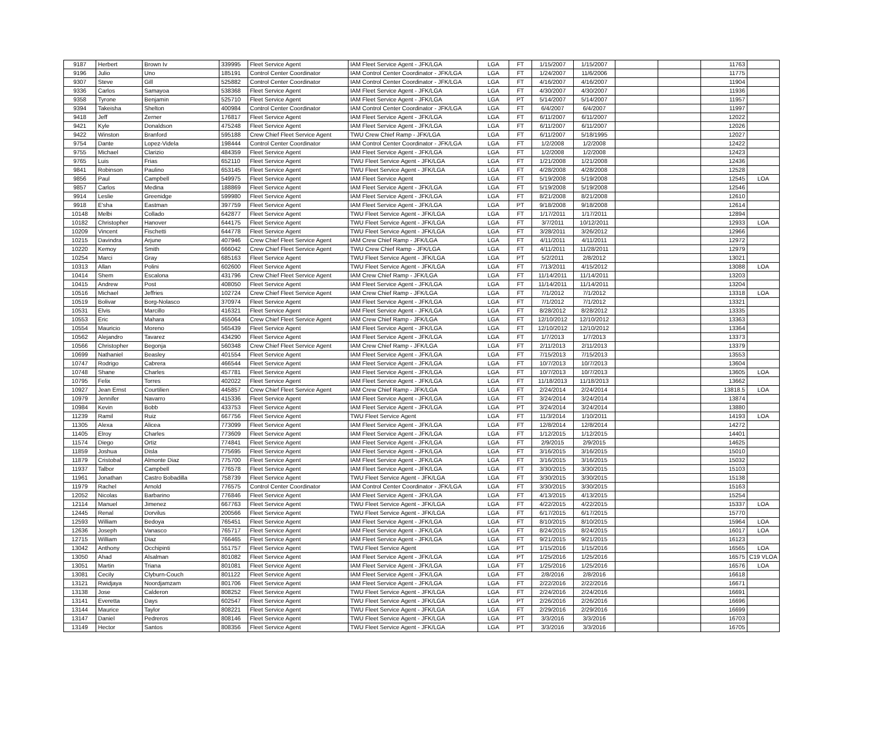| 9187 | Herbert | Brown Iv | 339995 | Fleet Service Agent | IAM Fleet Service Agent - JFK/LGA | LGA | FT | 1/15/2007 | 1/15/2007 | | | 11763 | |
| 9196 | Julio | Uno | 185191 | Control Center Coordinator | IAM Control Center Coordinator - JFK/LGA | LGA | FT | 1/24/2007 | 11/6/2006 | | | 11775 | |
| 9307 | Steve | Gill | 525882 | Control Center Coordinator | IAM Control Center Coordinator - JFK/LGA | LGA | FT | 4/16/2007 | 4/16/2007 | | | 11904 | |
| 9336 | Carlos | Samayoa | 538368 | Fleet Service Agent | IAM Fleet Service Agent - JFK/LGA | LGA | FT | 4/30/2007 | 4/30/2007 | | | 11936 | |
| 9358 | Tyrone | Benjamin | 525710 | Fleet Service Agent | IAM Fleet Service Agent - JFK/LGA | LGA | PT | 5/14/2007 | 5/14/2007 | | | 11957 | |
| 9394 | Takeisha | Shelton | 400984 | Control Center Coordinator | IAM Control Center Coordinator - JFK/LGA | LGA | FT | 6/4/2007 | 6/4/2007 | | | 11997 | |
| 9418 | Jeff | Zerner | 176817 | Fleet Service Agent | IAM Fleet Service Agent - JFK/LGA | LGA | FT | 6/11/2007 | 6/11/2007 | | | 12022 | |
| 9421 | Kyle | Donaldson | 475248 | Fleet Service Agent | IAM Fleet Service Agent - JFK/LGA | LGA | FT | 6/11/2007 | 6/11/2007 | | | 12026 | |
| 9422 | Winston | Branford | 595188 | Crew Chief Fleet Service Agent | TWU Crew Chief Ramp - JFK/LGA | LGA | FT | 6/11/2007 | 5/18/1995 | | | 12027 | |
| 9754 | Dante | Lopez-Videla | 198444 | Control Center Coordinator | IAM Control Center Coordinator - JFK/LGA | LGA | FT | 1/2/2008 | 1/2/2008 | | | 12422 | |
| 9755 | Michael | Clarizio | 484359 | Fleet Service Agent | IAM Fleet Service Agent - JFK/LGA | LGA | FT | 1/2/2008 | 1/2/2008 | | | 12423 | |
| 9765 | Luis | Frias | 652110 | Fleet Service Agent | TWU Fleet Service Agent - JFK/LGA | LGA | FT | 1/21/2008 | 1/21/2008 | | | 12436 | |
| 9841 | Robinson | Paulino | 653145 | Fleet Service Agent | TWU Fleet Service Agent - JFK/LGA | LGA | FT | 4/28/2008 | 4/28/2008 | | | 12528 | |
| 9856 | Paul | Campbell | 549975 | Fleet Service Agent | IAM Fleet Service Agent | LGA | FT | 5/19/2008 | 5/19/2008 | | | 12545 | LOA |
| 9857 | Carlos | Medina | 188869 | Fleet Service Agent | IAM Fleet Service Agent - JFK/LGA | LGA | FT | 5/19/2008 | 5/19/2008 | | | 12546 | |
| 9914 | Leslie | Greenidge | 599980 | Fleet Service Agent | IAM Fleet Service Agent - JFK/LGA | LGA | FT | 8/21/2008 | 8/21/2008 | | | 12610 | |
| 9918 | E'sha | Eastman | 397759 | Fleet Service Agent | IAM Fleet Service Agent - JFK/LGA | LGA | PT | 9/18/2008 | 9/18/2008 | | | 12614 | |
| 10148 | Melbi | Collado | 642877 | Fleet Service Agent | TWU Fleet Service Agent - JFK/LGA | LGA | FT | 1/17/2011 | 1/17/2011 | | | 12894 | |
| 10182 | Christopher | Hanover | 644175 | Fleet Service Agent | TWU Fleet Service Agent - JFK/LGA | LGA | FT | 3/7/2011 | 10/12/2011 | | | 12933 | LOA |
| 10209 | Vincent | Fischetti | 644778 | Fleet Service Agent | TWU Fleet Service Agent - JFK/LGA | LGA | FT | 3/28/2011 | 3/26/2012 | | | 12966 | |
| 10215 | Davindra | Arjune | 407946 | Crew Chief Fleet Service Agent | IAM Crew Chief Ramp - JFK/LGA | LGA | FT | 4/11/2011 | 4/11/2011 | | | 12972 | |
| 10220 | Kemoy | Smith | 666042 | Crew Chief Fleet Service Agent | TWU Crew Chief Ramp - JFK/LGA | LGA | FT | 4/11/2011 | 11/28/2011 | | | 12979 | |
| 10254 | Marci | Gray | 685163 | Fleet Service Agent | TWU Fleet Service Agent - JFK/LGA | LGA | PT | 5/2/2011 | 2/8/2012 | | | 13021 | |
| 10313 | Allan | Polini | 602600 | Fleet Service Agent | TWU Fleet Service Agent - JFK/LGA | LGA | FT | 7/13/2011 | 4/15/2012 | | | 13088 | LOA |
| 10414 | Shem | Escalona | 431796 | Crew Chief Fleet Service Agent | IAM Crew Chief Ramp - JFK/LGA | LGA | FT | 11/14/2011 | 11/14/2011 | | | 13203 | |
| 10415 | Andrew | Post | 408050 | Fleet Service Agent | IAM Fleet Service Agent - JFK/LGA | LGA | FT | 11/14/2011 | 11/14/2011 | | | 13204 | |
| 10516 | Michael | Jeffries | 102724 | Crew Chief Fleet Service Agent | IAM Crew Chief Ramp - JFK/LGA | LGA | FT | 7/1/2012 | 7/1/2012 | | | 13318 | LOA |
| 10519 | Bolivar | Borg-Nolasco | 370974 | Fleet Service Agent | IAM Fleet Service Agent - JFK/LGA | LGA | FT | 7/1/2012 | 7/1/2012 | | | 13321 | |
| 10531 | Elvis | Marcillo | 416321 | Fleet Service Agent | IAM Fleet Service Agent - JFK/LGA | LGA | FT | 8/28/2012 | 8/28/2012 | | | 13335 | |
| 10553 | Eric | Mahara | 455064 | Crew Chief Fleet Service Agent | IAM Crew Chief Ramp - JFK/LGA | LGA | FT | 12/10/2012 | 12/10/2012 | | | 13363 | |
| 10554 | Mauricio | Moreno | 565439 | Fleet Service Agent | IAM Fleet Service Agent - JFK/LGA | LGA | FT | 12/10/2012 | 12/10/2012 | | | 13364 | |
| 10562 | Alejandro | Tavarez | 434290 | Fleet Service Agent | IAM Fleet Service Agent - JFK/LGA | LGA | FT | 1/7/2013 | 1/7/2013 | | | 13373 | |
| 10566 | Christopher | Begonja | 560348 | Crew Chief Fleet Service Agent | IAM Crew Chief Ramp - JFK/LGA | LGA | FT | 2/11/2013 | 2/11/2013 | | | 13379 | |
| 10699 | Nathaniel | Beasley | 401554 | Fleet Service Agent | IAM Fleet Service Agent - JFK/LGA | LGA | FT | 7/15/2013 | 7/15/2013 | | | 13553 | |
| 10747 | Rodrigo | Cabrera | 466544 | Fleet Service Agent | IAM Fleet Service Agent - JFK/LGA | LGA | FT | 10/7/2013 | 10/7/2013 | | | 13604 | |
| 10748 | Shane | Charles | 457781 | Fleet Service Agent | IAM Fleet Service Agent - JFK/LGA | LGA | FT | 10/7/2013 | 10/7/2013 | | | 13605 | LOA |
| 10795 | Felix | Torres | 402022 | Fleet Service Agent | IAM Fleet Service Agent - JFK/LGA | LGA | FT | 11/18/2013 | 11/18/2013 | | | 13662 | |
| 10927 | Jean Ernst | Courtilien | 445857 | Crew Chief Fleet Service Agent | IAM Crew Chief Ramp - JFK/LGA | LGA | FT | 2/24/2014 | 2/24/2014 | | | 13818.5 | LOA |
| 10979 | Jennifer | Navarro | 415336 | Fleet Service Agent | IAM Fleet Service Agent - JFK/LGA | LGA | FT | 3/24/2014 | 3/24/2014 | | | 13874 | |
| 10984 | Kevin | Bobb | 433753 | Fleet Service Agent | IAM Fleet Service Agent - JFK/LGA | LGA | PT | 3/24/2014 | 3/24/2014 | | | 13880 | |
| 11239 | Ramil | Ruiz | 667756 | Fleet Service Agent | TWU Fleet Service Agent | LGA | FT | 11/3/2014 | 1/10/2011 | | | 14193 | LOA |
| 11305 | Alexa | Alicea | 773099 | Fleet Service Agent | IAM Fleet Service Agent - JFK/LGA | LGA | FT | 12/8/2014 | 12/8/2014 | | | 14272 | |
| 11405 | Elroy | Charles | 773609 | Fleet Service Agent | IAM Fleet Service Agent - JFK/LGA | LGA | FT | 1/12/2015 | 1/12/2015 | | | 14401 | |
| 11574 | Diego | Ortiz | 774841 | Fleet Service Agent | IAM Fleet Service Agent - JFK/LGA | LGA | FT | 2/9/2015 | 2/9/2015 | | | 14625 | |
| 11859 | Joshua | Disla | 775695 | Fleet Service Agent | IAM Fleet Service Agent - JFK/LGA | LGA | FT | 3/16/2015 | 3/16/2015 | | | 15010 | |
| 11879 | Cristobal | Almonte Diaz | 775700 | Fleet Service Agent | IAM Fleet Service Agent - JFK/LGA | LGA | FT | 3/16/2015 | 3/16/2015 | | | 15032 | |
| 11937 | Talbor | Campbell | 776578 | Fleet Service Agent | IAM Fleet Service Agent - JFK/LGA | LGA | FT | 3/30/2015 | 3/30/2015 | | | 15103 | |
| 11961 | Jonathan | Castro Bobadilla | 758739 | Fleet Service Agent | TWU Fleet Service Agent - JFK/LGA | LGA | FT | 3/30/2015 | 3/30/2015 | | | 15138 | |
| 11979 | Rachel | Arnold | 776575 | Control Center Coordinator | IAM Control Center Coordinator - JFK/LGA | LGA | FT | 3/30/2015 | 3/30/2015 | | | 15163 | |
| 12052 | Nicolas | Barbarino | 776846 | Fleet Service Agent | IAM Fleet Service Agent - JFK/LGA | LGA | FT | 4/13/2015 | 4/13/2015 | | | 15254 | |
| 12114 | Manuel | Jimenez | 667763 | Fleet Service Agent | TWU Fleet Service Agent - JFK/LGA | LGA | FT | 4/22/2015 | 4/22/2015 | | | 15337 | LOA |
| 12445 | Renal | Dorvilus | 200566 | Fleet Service Agent | TWU Fleet Service Agent - JFK/LGA | LGA | FT | 6/17/2015 | 6/17/2015 | | | 15770 | |
| 12593 | William | Bedoya | 765451 | Fleet Service Agent | IAM Fleet Service Agent - JFK/LGA | LGA | FT | 8/10/2015 | 8/10/2015 | | | 15964 | LOA |
| 12636 | Joseph | Vanasco | 765717 | Fleet Service Agent | IAM Fleet Service Agent - JFK/LGA | LGA | FT | 8/24/2015 | 8/24/2015 | | | 16017 | LOA |
| 12715 | William | Diaz | 766465 | Fleet Service Agent | IAM Fleet Service Agent - JFK/LGA | LGA | FT | 9/21/2015 | 9/21/2015 | | | 16123 | |
| 13042 | Anthony | Occhipinti | 551757 | Fleet Service Agent | TWU Fleet Service Agent | LGA | PT | 1/15/2016 | 1/15/2016 | | | 16565 | LOA |
| 13050 | Ahad | Alsalman | 801082 | Fleet Service Agent | IAM Fleet Service Agent - JFK/LGA | LGA | PT | 1/25/2016 | 1/25/2016 | | | 16575 | C19 VLOA |
| 13051 | Martin | Triana | 801081 | Fleet Service Agent | IAM Fleet Service Agent - JFK/LGA | LGA | FT | 1/25/2016 | 1/25/2016 | | | 16576 | LOA |
| 13081 | Cecily | Clyburn-Couch | 801122 | Fleet Service Agent | IAM Fleet Service Agent - JFK/LGA | LGA | FT | 2/8/2016 | 2/8/2016 | | | 16618 | |
| 13121 | Rwidjaya | Noordjamzam | 801706 | Fleet Service Agent | IAM Fleet Service Agent - JFK/LGA | LGA | FT | 2/22/2016 | 2/22/2016 | | | 16671 | |
| 13138 | Jose | Calderon | 808252 | Fleet Service Agent | TWU Fleet Service Agent - JFK/LGA | LGA | FT | 2/24/2016 | 2/24/2016 | | | 16691 | |
| 13141 | Everetta | Days | 602547 | Fleet Service Agent | TWU Fleet Service Agent - JFK/LGA | LGA | PT | 2/26/2016 | 2/26/2016 | | | 16696 | |
| 13144 | Maurice | Taylor | 808221 | Fleet Service Agent | TWU Fleet Service Agent - JFK/LGA | LGA | FT | 2/29/2016 | 2/29/2016 | | | 16699 | |
| 13147 | Daniel | Pedreros | 808146 | Fleet Service Agent | TWU Fleet Service Agent - JFK/LGA | LGA | PT | 3/3/2016 | 3/3/2016 | | | 16703 | |
| 13149 | Hector | Santos | 808356 | Fleet Service Agent | TWU Fleet Service Agent - JFK/LGA | LGA | PT | 3/3/2016 | 3/3/2016 | | | 16705 | |